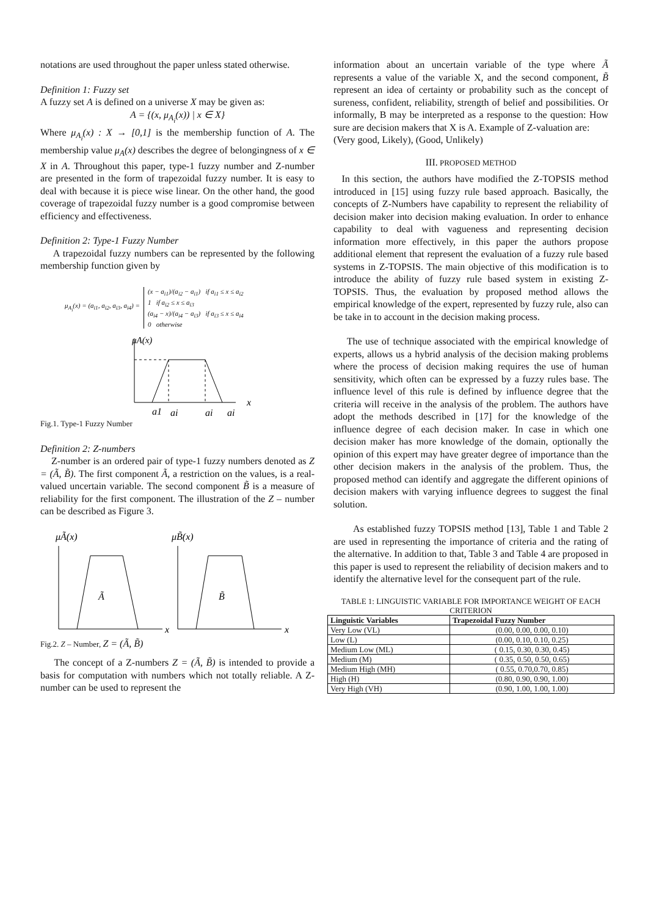notations are used throughout the paper unless stated otherwise.
Definition 1: Fuzzy set
A fuzzy set A is defined on a universe X may be given as:
A = {(x, μ<sub>A<sub>i</sub></sub>(x)) | x ∈ X}
Where μ<sub>A<sub>i</sub></sub>(x) : X → [0,1] is the membership function of A. The membership value μ<sub>A</sub>(x) describes the degree of belongingness of x ∈ X in A. Throughout this paper, type-1 fuzzy number and Z-number are presented in the form of trapezoidal fuzzy number. It is easy to deal with because it is piece wise linear. On the other hand, the good coverage of trapezoidal fuzzy number is a good compromise between efficiency and effectiveness.
Definition 2: Type-1 Fuzzy Number
A trapezoidal fuzzy numbers can be represented by the following membership function given by
μ<sub>A<sub>i</sub></sub>(x) = (a<sub>i1</sub>, a<sub>i2</sub>, a<sub>i3</sub>, a<sub>i4</sub>) = (x − a<sub>i1</sub>)/(a<sub>i2</sub> − a<sub>i1</sub>) if a<sub>i1</sub> ≤ x ≤ a<sub>i2</sub>
1 if a<sub>i2</sub> ≤ x ≤ a<sub>i3</sub>
(a<sub>i4</sub> − x)/(a<sub>i4</sub> − a<sub>i3</sub>) if a<sub>i3</sub> ≤ x ≤ a<sub>i4</sub>
0 otherwise
μA(x)
x
a1
ai
ai
ai
Fig.1. Type-1 Fuzzy Number
Definition 2: Z-numbers
Z-number is an ordered pair of type-1 fuzzy numbers denoted as Z = (Ã, B̃). The first component Ã, a restriction on the values, is a real-valued uncertain variable. The second component B̃ is a measure of reliability for the first component. The illustration of the Z – number can be described as Figure 3.
μÃ(x)
μB̃(x)
Ã
x
B̃
x
Fig.2. Z – Number, Z = (Ã, B̃)
The concept of a Z-numbers Z = (Ã, B̃) is intended to provide a basis for computation with numbers which not totally reliable. A Z-number can be used to represent the
information about an uncertain variable of the type where Ã represents a value of the variable X, and the second component, B̃ represent an idea of certainty or probability such as the concept of sureness, confident, reliability, strength of belief and possibilities. Or informally, B may be interpreted as a response to the question: How sure are decision makers that X is A. Example of Z-valuation are:
(Very good, Likely), (Good, Unlikely)
III. PROPOSED METHOD
In this section, the authors have modified the Z-TOPSIS method introduced in [15] using fuzzy rule based approach. Basically, the concepts of Z-Numbers have capability to represent the reliability of decision maker into decision making evaluation. In order to enhance capability to deal with vagueness and representing decision information more effectively, in this paper the authors propose additional element that represent the evaluation of a fuzzy rule based systems in Z-TOPSIS. The main objective of this modification is to introduce the ability of fuzzy rule based system in existing Z-TOPSIS. Thus, the evaluation by proposed method allows the empirical knowledge of the expert, represented by fuzzy rule, also can be take in to account in the decision making process.
The use of technique associated with the empirical knowledge of experts, allows us a hybrid analysis of the decision making problems where the process of decision making requires the use of human sensitivity, which often can be expressed by a fuzzy rules base. The influence level of this rule is defined by influence degree that the criteria will receive in the analysis of the problem. The authors have adopt the methods described in [17] for the knowledge of the influence degree of each decision maker. In case in which one decision maker has more knowledge of the domain, optionally the opinion of this expert may have greater degree of importance than the other decision makers in the analysis of the problem. Thus, the proposed method can identify and aggregate the different opinions of decision makers with varying influence degrees to suggest the final solution.
As established fuzzy TOPSIS method [13], Table 1 and Table 2 are used in representing the importance of criteria and the rating of the alternative. In addition to that, Table 3 and Table 4 are proposed in this paper is used to represent the reliability of decision makers and to identify the alternative level for the consequent part of the rule.
TABLE 1: LINGUISTIC VARIABLE FOR IMPORTANCE WEIGHT OF EACH CRITERION
| Linguistic Variables | Trapezoidal Fuzzy Number |
| --- | --- |
| Very Low (VL) | (0.00, 0.00, 0.00, 0.10) |
| Low (L) | (0.00, 0.10, 0.10, 0.25) |
| Medium Low (ML) | ( 0.15, 0.30, 0.30, 0.45) |
| Medium (M) | ( 0.35, 0.50, 0.50, 0.65) |
| Medium High (MH) | ( 0.55, 0.70,0.70, 0.85) |
| High (H) | (0.80, 0.90, 0.90, 1.00) |
| Very High (VH) | (0.90, 1.00, 1.00, 1.00) |